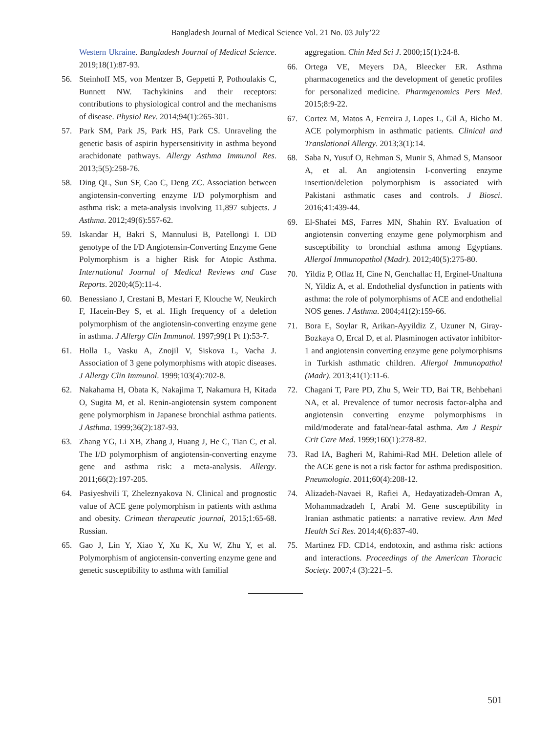Bangladesh Journal of Medical Science Vol. 21 No. 03 July’22
Western Ukraine. Bangladesh Journal of Medical Science. 2019;18(1):87-93.
56. Steinhoff MS, von Mentzer B, Geppetti P, Pothoulakis C, Bunnett NW. Tachykinins and their receptors: contributions to physiological control and the mechanisms of disease. Physiol Rev. 2014;94(1):265-301.
57. Park SM, Park JS, Park HS, Park CS. Unraveling the genetic basis of aspirin hypersensitivity in asthma beyond arachidonate pathways. Allergy Asthma Immunol Res. 2013;5(5):258-76.
58. Ding QL, Sun SF, Cao C, Deng ZC. Association between angiotensin-converting enzyme I/D polymorphism and asthma risk: a meta-analysis involving 11,897 subjects. J Asthma. 2012;49(6):557-62.
59. Iskandar H, Bakri S, Mannulusi B, Patellongi I. DD genotype of the I/D Angiotensin-Converting Enzyme Gene Polymorphism is a higher Risk for Atopic Asthma. International Journal of Medical Reviews and Case Reports. 2020;4(5):11-4.
60. Benessiano J, Crestani B, Mestari F, Klouche W, Neukirch F, Hacein-Bey S, et al. High frequency of a deletion polymorphism of the angiotensin-converting enzyme gene in asthma. J Allergy Clin Immunol. 1997;99(1 Pt 1):53-7.
61. Holla L, Vasku A, Znojil V, Siskova L, Vacha J. Association of 3 gene polymorphisms with atopic diseases. J Allergy Clin Immunol. 1999;103(4):702-8.
62. Nakahama H, Obata K, Nakajima T, Nakamura H, Kitada O, Sugita M, et al. Renin-angiotensin system component gene polymorphism in Japanese bronchial asthma patients. J Asthma. 1999;36(2):187-93.
63. Zhang YG, Li XB, Zhang J, Huang J, He C, Tian C, et al. The I/D polymorphism of angiotensin-converting enzyme gene and asthma risk: a meta-analysis. Allergy. 2011;66(2):197-205.
64. Pasiyeshvili T, Zheleznyakova N. Clinical and prognostic value of ACE gene polymorphism in patients with asthma and obesity. Crimean therapeutic journal, 2015;1:65-68. Russian.
65. Gao J, Lin Y, Xiao Y, Xu K, Xu W, Zhu Y, et al. Polymorphism of angiotensin-converting enzyme gene and genetic susceptibility to asthma with familial
aggregation. Chin Med Sci J. 2000;15(1):24-8.
66. Ortega VE, Meyers DA, Bleecker ER. Asthma pharmacogenetics and the development of genetic profiles for personalized medicine. Pharmgenomics Pers Med. 2015;8:9-22.
67. Cortez M, Matos A, Ferreira J, Lopes L, Gil A, Bicho M. ACE polymorphism in asthmatic patients. Clinical and Translational Allergy. 2013;3(1):14.
68. Saba N, Yusuf O, Rehman S, Munir S, Ahmad S, Mansoor A, et al. An angiotensin I-converting enzyme insertion/deletion polymorphism is associated with Pakistani asthmatic cases and controls. J Biosci. 2016;41:439-44.
69. El-Shafei MS, Farres MN, Shahin RY. Evaluation of angiotensin converting enzyme gene polymorphism and susceptibility to bronchial asthma among Egyptians. Allergol Immunopathol (Madr). 2012;40(5):275-80.
70. Yildiz P, Oflaz H, Cine N, Genchallac H, Erginel-Unaltuna N, Yildiz A, et al. Endothelial dysfunction in patients with asthma: the role of polymorphisms of ACE and endothelial NOS genes. J Asthma. 2004;41(2):159-66.
71. Bora E, Soylar R, Arikan-Ayyildiz Z, Uzuner N, Giray-Bozkaya O, Ercal D, et al. Plasminogen activator inhibitor-1 and angiotensin converting enzyme gene polymorphisms in Turkish asthmatic children. Allergol Immunopathol (Madr). 2013;41(1):11-6.
72. Chagani T, Pare PD, Zhu S, Weir TD, Bai TR, Behbehani NA, et al. Prevalence of tumor necrosis factor-alpha and angiotensin converting enzyme polymorphisms in mild/moderate and fatal/near-fatal asthma. Am J Respir Crit Care Med. 1999;160(1):278-82.
73. Rad IA, Bagheri M, Rahimi-Rad MH. Deletion allele of the ACE gene is not a risk factor for asthma predisposition. Pneumologia. 2011;60(4):208-12.
74. Alizadeh-Navaei R, Rafiei A, Hedayatizadeh-Omran A, Mohammadzadeh I, Arabi M. Gene susceptibility in Iranian asthmatic patients: a narrative review. Ann Med Health Sci Res. 2014;4(6):837-40.
75. Martinez FD. CD14, endotoxin, and asthma risk: actions and interactions. Proceedings of the American Thoracic Society. 2007;4 (3):221–5.
501